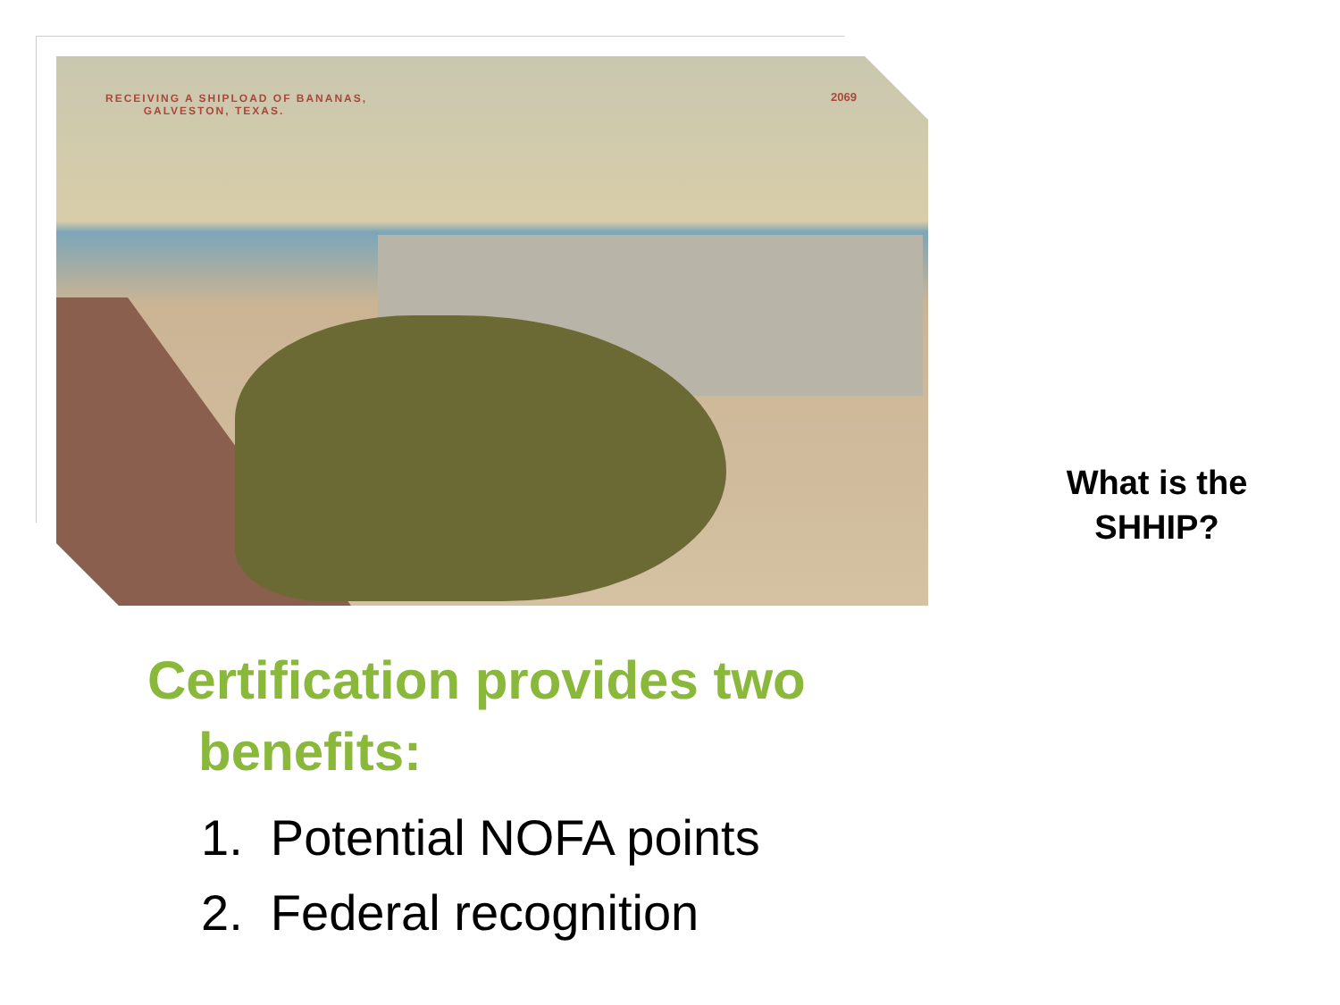RECEIVING A SHIPLOAD OF BANANAS,
GALVESTON, TEXAS.
2069
Certification provides two
benefits:
1. Potential NOFA points
2. Federal recognition
What is the SHHIP?